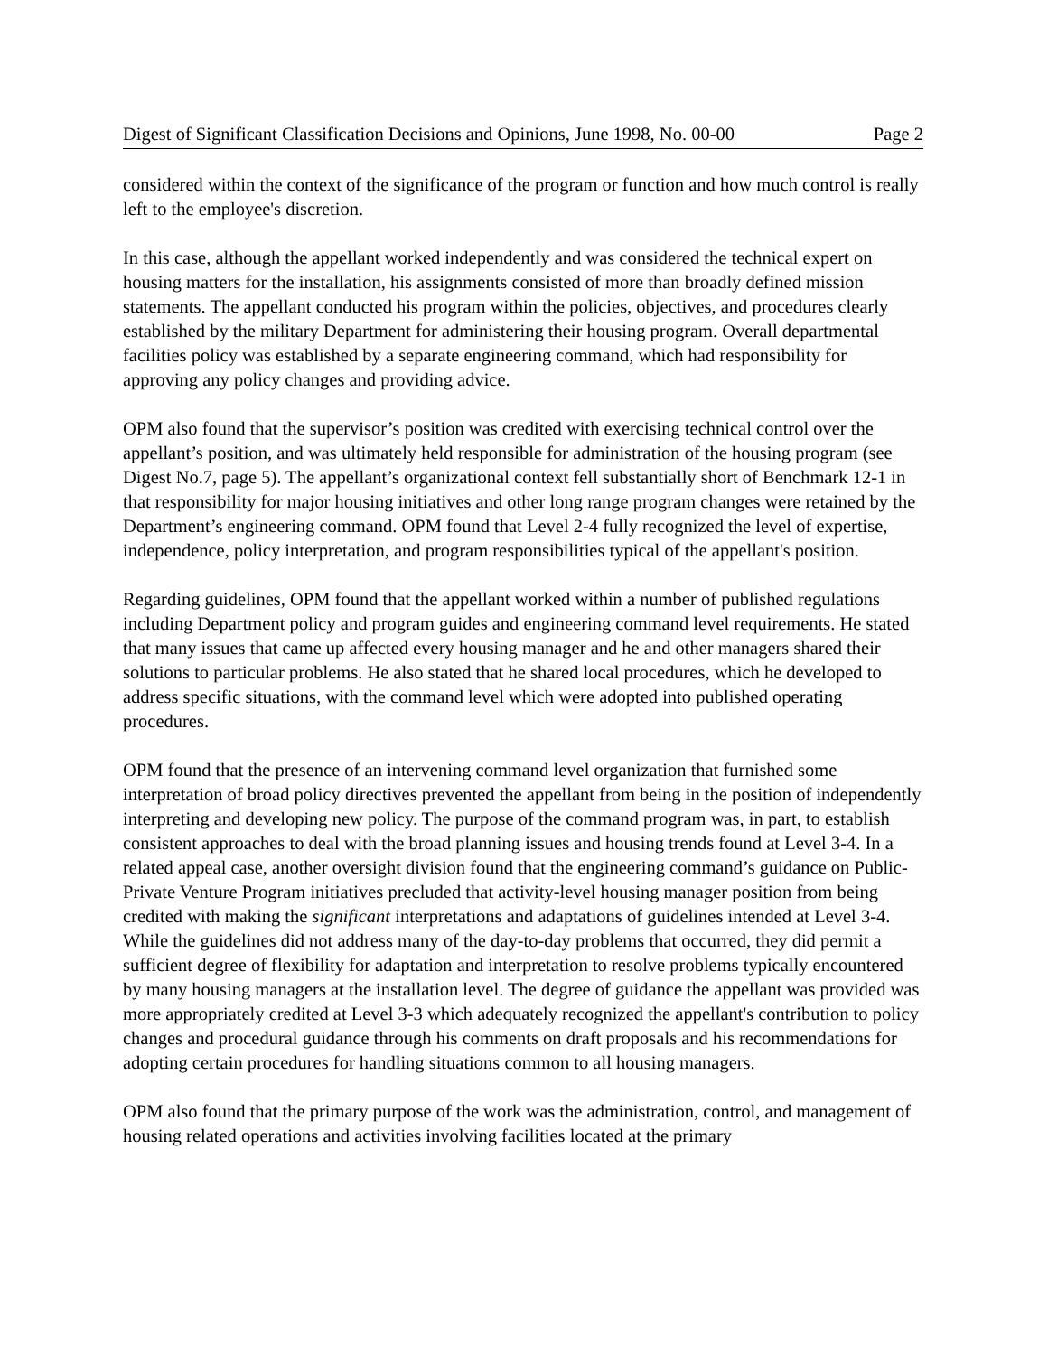Digest of Significant Classification Decisions and Opinions, June 1998, No. 00-00 Page 2
considered within the context of the significance of the program or function and how much control is really left to the employee's discretion.
In this case, although the appellant worked independently and was considered the technical expert on housing matters for the installation, his assignments consisted of more than broadly defined mission statements. The appellant conducted his program within the policies, objectives, and procedures clearly established by the military Department for administering their housing program. Overall departmental facilities policy was established by a separate engineering command, which had responsibility for approving any policy changes and providing advice.
OPM also found that the supervisor’s position was credited with exercising technical control over the appellant’s position, and was ultimately held responsible for administration of the housing program (see Digest No.7, page 5). The appellant’s organizational context fell substantially short of Benchmark 12-1 in that responsibility for major housing initiatives and other long range program changes were retained by the Department’s engineering command. OPM found that Level 2-4 fully recognized the level of expertise, independence, policy interpretation, and program responsibilities typical of the appellant's position.
Regarding guidelines, OPM found that the appellant worked within a number of published regulations including Department policy and program guides and engineering command level requirements. He stated that many issues that came up affected every housing manager and he and other managers shared their solutions to particular problems. He also stated that he shared local procedures, which he developed to address specific situations, with the command level which were adopted into published operating procedures.
OPM found that the presence of an intervening command level organization that furnished some interpretation of broad policy directives prevented the appellant from being in the position of independently interpreting and developing new policy. The purpose of the command program was, in part, to establish consistent approaches to deal with the broad planning issues and housing trends found at Level 3-4. In a related appeal case, another oversight division found that the engineering command’s guidance on Public-Private Venture Program initiatives precluded that activity-level housing manager position from being credited with making the significant interpretations and adaptations of guidelines intended at Level 3-4. While the guidelines did not address many of the day-to-day problems that occurred, they did permit a sufficient degree of flexibility for adaptation and interpretation to resolve problems typically encountered by many housing managers at the installation level. The degree of guidance the appellant was provided was more appropriately credited at Level 3-3 which adequately recognized the appellant's contribution to policy changes and procedural guidance through his comments on draft proposals and his recommendations for adopting certain procedures for handling situations common to all housing managers.
OPM also found that the primary purpose of the work was the administration, control, and management of housing related operations and activities involving facilities located at the primary